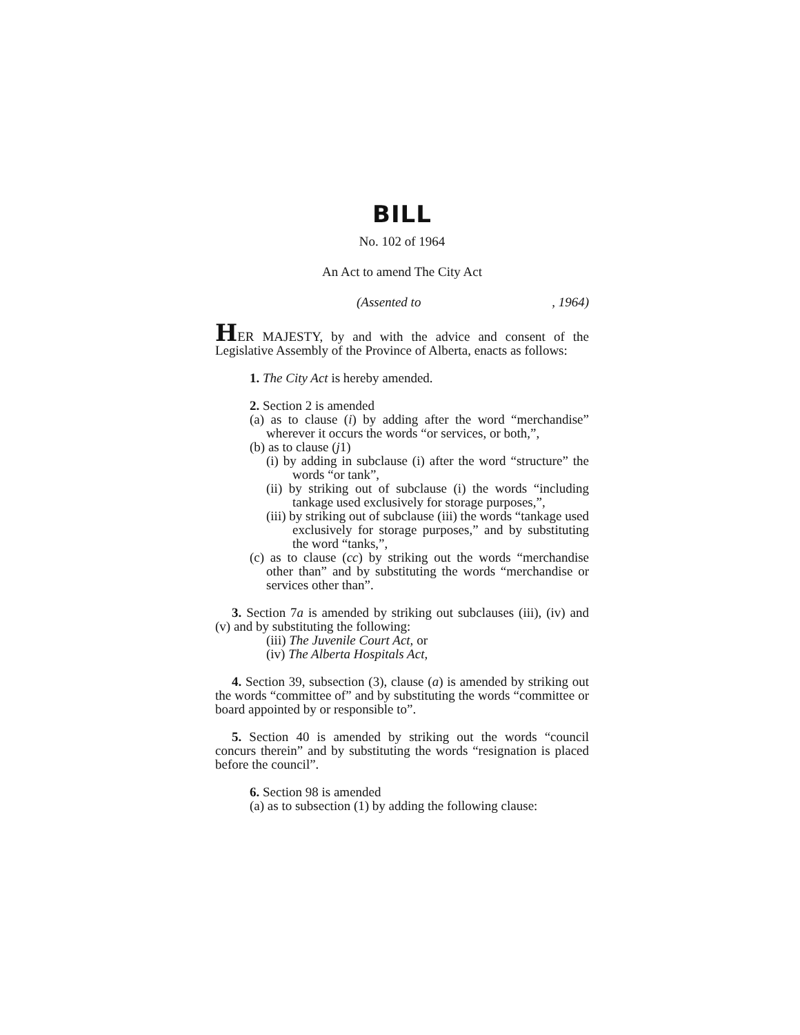BILL
No. 102 of 1964
An Act to amend The City Act
(Assented to, 1964)
HER MAJESTY, by and with the advice and consent of the Legislative Assembly of the Province of Alberta, enacts as follows:
1. The City Act is hereby amended.
2. Section 2 is amended
(a) as to clause (i) by adding after the word “merchandise” wherever it occurs the words “or services, or both,”,
(b) as to clause (j1)
(i) by adding in subclause (i) after the word “structure” the words “or tank”,
(ii) by striking out of subclause (i) the words “including tankage used exclusively for storage purposes,”,
(iii) by striking out of subclause (iii) the words “tankage used exclusively for storage purposes,” and by substituting the word “tanks,”,
(c) as to clause (cc) by striking out the words “merchandise other than” and by substituting the words “merchandise or services other than”.
3. Section 7a is amended by striking out subclauses (iii), (iv) and (v) and by substituting the following:
(iii) The Juvenile Court Act, or
(iv) The Alberta Hospitals Act,
4. Section 39, subsection (3), clause (a) is amended by striking out the words “committee of” and by substituting the words “committee or board appointed by or responsible to”.
5. Section 40 is amended by striking out the words “council concurs therein” and by substituting the words “resignation is placed before the council”.
6. Section 98 is amended
(a) as to subsection (1) by adding the following clause: